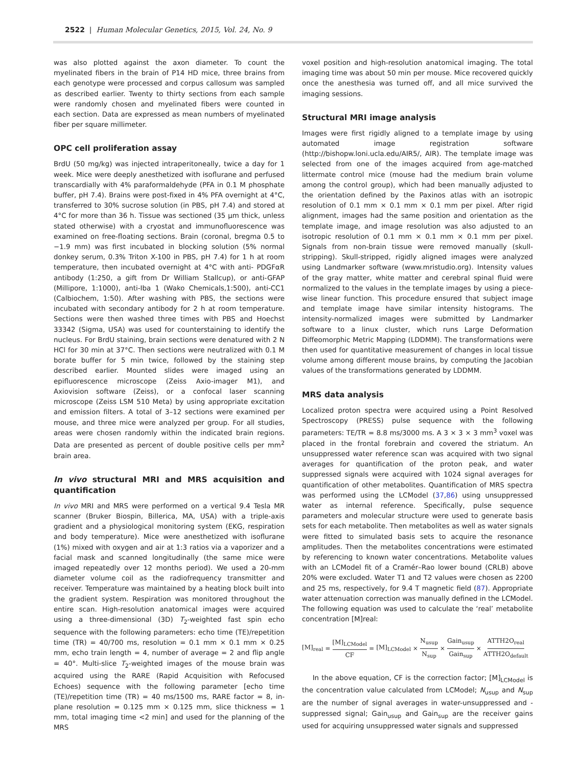2522 | Human Molecular Genetics, 2015, Vol. 24, No. 9
was also plotted against the axon diameter. To count the myelinated fibers in the brain of P14 HD mice, three brains from each genotype were processed and corpus callosum was sampled as described earlier. Twenty to thirty sections from each sample were randomly chosen and myelinated fibers were counted in each section. Data are expressed as mean numbers of myelinated fiber per square millimeter.
OPC cell proliferation assay
BrdU (50 mg/kg) was injected intraperitoneally, twice a day for 1 week. Mice were deeply anesthetized with isoflurane and perfused transcardially with 4% paraformaldehyde (PFA in 0.1 M phosphate buffer, pH 7.4). Brains were post-fixed in 4% PFA overnight at 4°C, transferred to 30% sucrose solution (in PBS, pH 7.4) and stored at 4°C for more than 36 h. Tissue was sectioned (35 μm thick, unless stated otherwise) with a cryostat and immunofluorescence was examined on free-floating sections. Brain (coronal, bregma 0.5 to −1.9 mm) was first incubated in blocking solution (5% normal donkey serum, 0.3% Triton X-100 in PBS, pH 7.4) for 1 h at room temperature, then incubated overnight at 4°C with anti- PDGFαR antibody (1:250, a gift from Dr William Stallcup), or anti-GFAP (Millipore, 1:1000), anti-Iba 1 (Wako Chemicals,1:500), anti-CC1 (Calbiochem, 1:50). After washing with PBS, the sections were incubated with secondary antibody for 2 h at room temperature. Sections were then washed three times with PBS and Hoechst 33342 (Sigma, USA) was used for counterstaining to identify the nucleus. For BrdU staining, brain sections were denatured with 2 N HCl for 30 min at 37°C. Then sections were neutralized with 0.1 M borate buffer for 5 min twice, followed by the staining step described earlier. Mounted slides were imaged using an epifluorescence microscope (Zeiss Axio-imager M1), and Axiovision software (Zeiss), or a confocal laser scanning microscope (Zeiss LSM 510 Meta) by using appropriate excitation and emission filters. A total of 3–12 sections were examined per mouse, and three mice were analyzed per group. For all studies, areas were chosen randomly within the indicated brain regions. Data are presented as percent of double positive cells per mm<sup>2</sup> brain area.
In vivo structural MRI and MRS acquisition and quantification
In vivo MRI and MRS were performed on a vertical 9.4 Tesla MR scanner (Bruker Biospin, Billerica, MA, USA) with a triple-axis gradient and a physiological monitoring system (EKG, respiration and body temperature). Mice were anesthetized with isoflurane (1%) mixed with oxygen and air at 1:3 ratios via a vaporizer and a facial mask and scanned longitudinally (the same mice were imaged repeatedly over 12 months period). We used a 20-mm diameter volume coil as the radiofrequency transmitter and receiver. Temperature was maintained by a heating block built into the gradient system. Respiration was monitored throughout the entire scan. High-resolution anatomical images were acquired using a three-dimensional (3D) T<sub>2</sub>-weighted fast spin echo sequence with the following parameters: echo time (TE)/repetition time (TR) = 40/700 ms, resolution = 0.1 mm × 0.1 mm × 0.25 mm, echo train length = 4, number of average = 2 and flip angle = 40°. Multi-slice T<sub>2</sub>-weighted images of the mouse brain was acquired using the RARE (Rapid Acquisition with Refocused Echoes) sequence with the following parameter [echo time (TE)/repetition time (TR) = 40 ms/1500 ms, RARE factor = 8, in-plane resolution = 0.125 mm × 0.125 mm, slice thickness = 1 mm, total imaging time <2 min] and used for the planning of the MRS
voxel position and high-resolution anatomical imaging. The total imaging time was about 50 min per mouse. Mice recovered quickly once the anesthesia was turned off, and all mice survived the imaging sessions.
Structural MRI image analysis
Images were first rigidly aligned to a template image by using automated image registration software (http://bishopw.loni.ucla.edu/AIR5/, AIR). The template image was selected from one of the images acquired from age-matched littermate control mice (mouse had the medium brain volume among the control group), which had been manually adjusted to the orientation defined by the Paxinos atlas with an isotropic resolution of 0.1 mm × 0.1 mm × 0.1 mm per pixel. After rigid alignment, images had the same position and orientation as the template image, and image resolution was also adjusted to an isotropic resolution of 0.1 mm × 0.1 mm × 0.1 mm per pixel. Signals from non-brain tissue were removed manually (skull-stripping). Skull-stripped, rigidly aligned images were analyzed using Landmarker software (www.mristudio.org). Intensity values of the gray matter, white matter and cerebral spinal fluid were normalized to the values in the template images by using a piece-wise linear function. This procedure ensured that subject image and template image have similar intensity histograms. The intensity-normalized images were submitted by Landmarker software to a linux cluster, which runs Large Deformation Diffeomorphic Metric Mapping (LDDMM). The transformations were then used for quantitative measurement of changes in local tissue volume among different mouse brains, by computing the Jacobian values of the transformations generated by LDDMM.
MRS data analysis
Localized proton spectra were acquired using a Point Resolved Spectroscopy (PRESS) pulse sequence with the following parameters: TE/TR = 8.8 ms/3000 ms. A 3 × 3 × 3 mm<sup>3</sup> voxel was placed in the frontal forebrain and covered the striatum. An unsuppressed water reference scan was acquired with two signal averages for quantification of the proton peak, and water suppressed signals were acquired with 1024 signal averages for quantification of other metabolites. Quantification of MRS spectra was performed using the LCModel (37,86) using unsuppressed water as internal reference. Specifically, pulse sequence parameters and molecular structure were used to generate basis sets for each metabolite. Then metabolites as well as water signals were fitted to simulated basis sets to acquire the resonance amplitudes. Then the metabolites concentrations were estimated by referencing to known water concentrations. Metabolite values with an LCModel fit of a Cramér–Rao lower bound (CRLB) above 20% were excluded. Water T1 and T2 values were chosen as 2200 and 25 ms, respectively, for 9.4 T magnetic field (87). Appropriate water attenuation correction was manually defined in the LCModel. The following equation was used to calculate the ‘real’ metabolite concentration [M]real:
[M]<sub>real</sub> = [M]<sub>LCModel</sub> CF = [M]<sub>LCModel</sub> × N<sub>usup</sub> N<sub>sup</sub> × Gain<sub>usup</sub> Gain<sub>sup</sub> × ATTH2O<sub>real</sub> ATTH2O<sub>default</sub>
In the above equation, CF is the correction factor; [M]<sub>LCModel</sub> is the concentration value calculated from LCModel; N<sub>usup</sub> and N<sub>sup</sub> are the number of signal averages in water-unsuppressed and -suppressed signal; Gain<sub>usup</sub> and Gain<sub>sup</sub> are the receiver gains used for acquiring unsuppressed water signals and suppressed